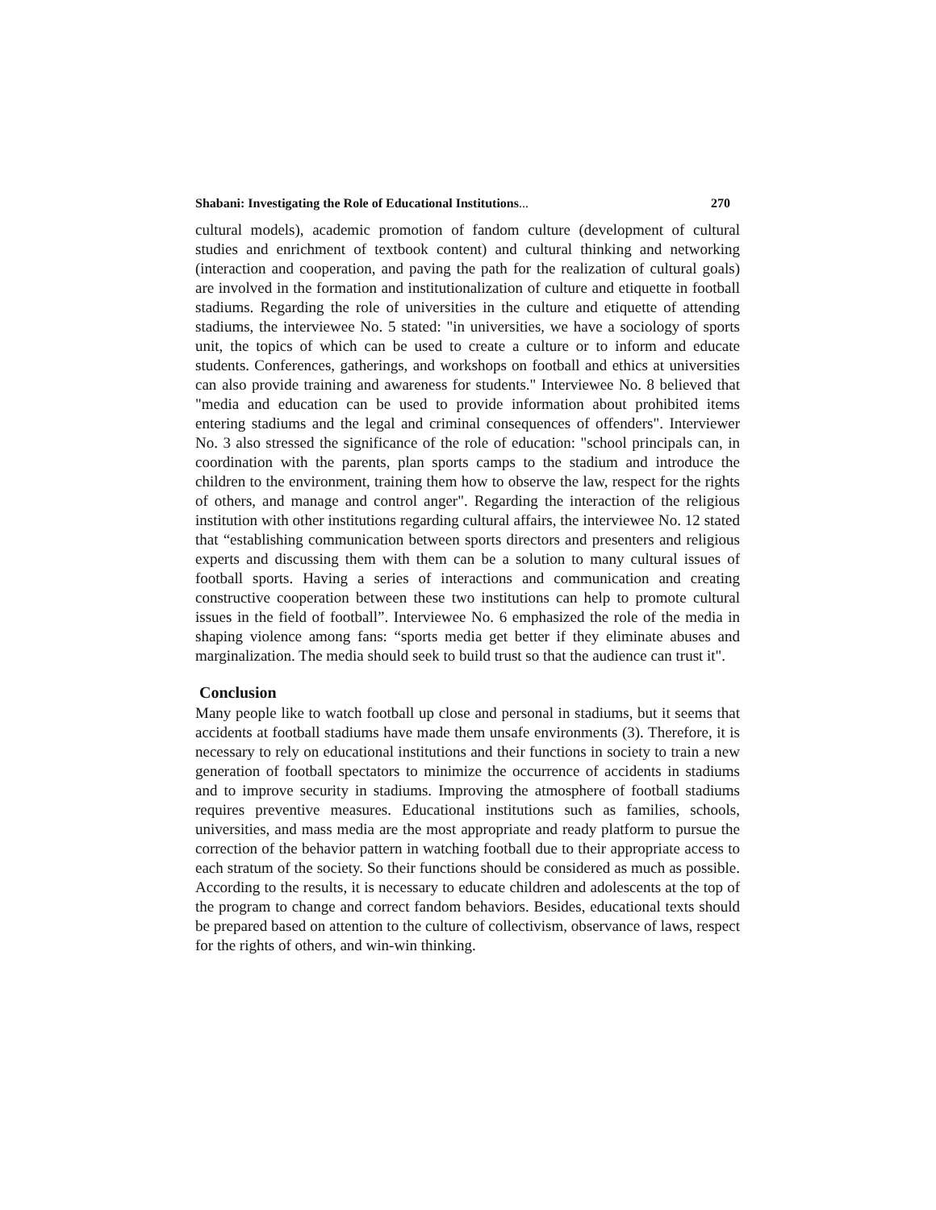Shabani: Investigating the Role of Educational Institutions... 270
cultural models), academic promotion of fandom culture (development of cultural studies and enrichment of textbook content) and cultural thinking and networking (interaction and cooperation, and paving the path for the realization of cultural goals) are involved in the formation and institutionalization of culture and etiquette in football stadiums. Regarding the role of universities in the culture and etiquette of attending stadiums, the interviewee No. 5 stated: "in universities, we have a sociology of sports unit, the topics of which can be used to create a culture or to inform and educate students. Conferences, gatherings, and workshops on football and ethics at universities can also provide training and awareness for students." Interviewee No. 8 believed that "media and education can be used to provide information about prohibited items entering stadiums and the legal and criminal consequences of offenders". Interviewer No. 3 also stressed the significance of the role of education: "school principals can, in coordination with the parents, plan sports camps to the stadium and introduce the children to the environment, training them how to observe the law, respect for the rights of others, and manage and control anger". Regarding the interaction of the religious institution with other institutions regarding cultural affairs, the interviewee No. 12 stated that “establishing communication between sports directors and presenters and religious experts and discussing them with them can be a solution to many cultural issues of football sports. Having a series of interactions and communication and creating constructive cooperation between these two institutions can help to promote cultural issues in the field of football”. Interviewee No. 6 emphasized the role of the media in shaping violence among fans: “sports media get better if they eliminate abuses and marginalization. The media should seek to build trust so that the audience can trust it".
Conclusion
Many people like to watch football up close and personal in stadiums, but it seems that accidents at football stadiums have made them unsafe environments (3). Therefore, it is necessary to rely on educational institutions and their functions in society to train a new generation of football spectators to minimize the occurrence of accidents in stadiums and to improve security in stadiums. Improving the atmosphere of football stadiums requires preventive measures. Educational institutions such as families, schools, universities, and mass media are the most appropriate and ready platform to pursue the correction of the behavior pattern in watching football due to their appropriate access to each stratum of the society. So their functions should be considered as much as possible. According to the results, it is necessary to educate children and adolescents at the top of the program to change and correct fandom behaviors. Besides, educational texts should be prepared based on attention to the culture of collectivism, observance of laws, respect for the rights of others, and win-win thinking.